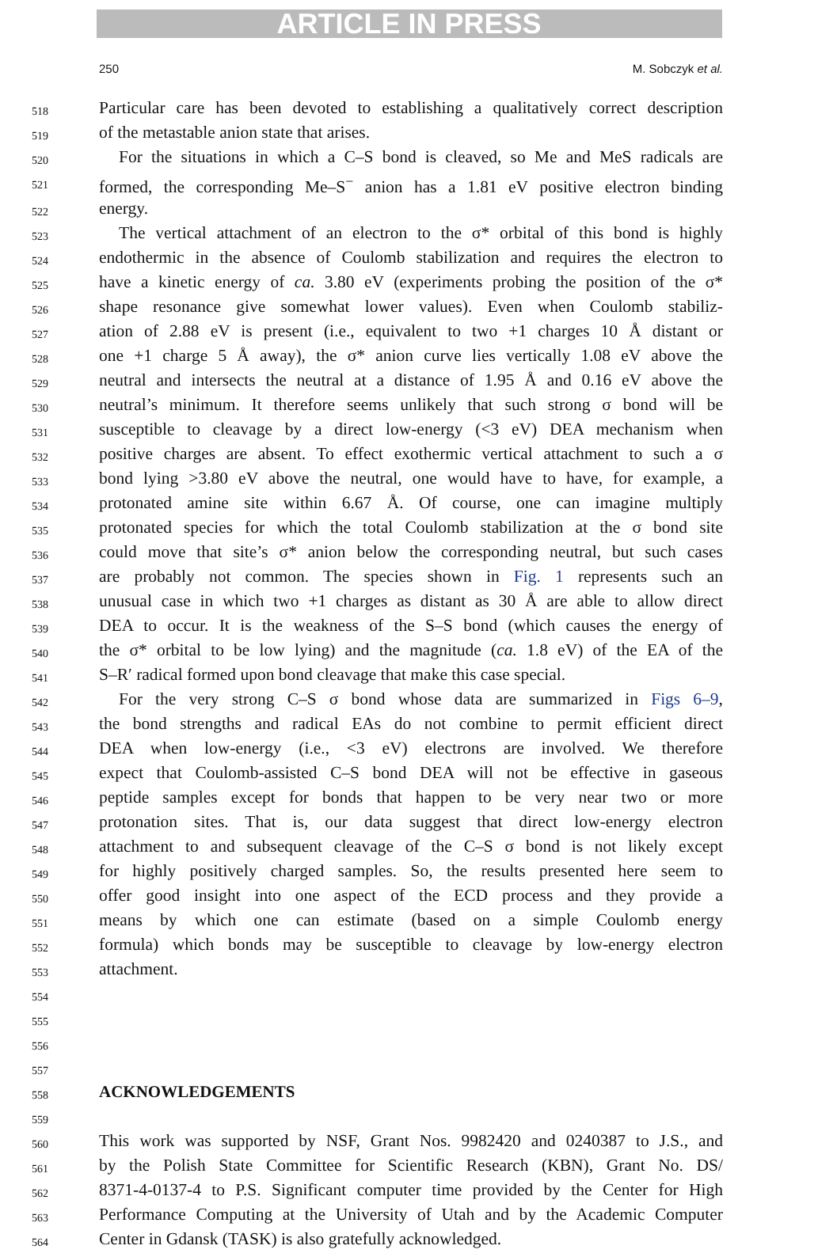ARTICLE IN PRESS
250 M. Sobczyk et al.
518 Particular care has been devoted to establishing a qualitatively correct description
519 of the metastable anion state that arises.
520 For the situations in which a C–S bond is cleaved, so Me and MeS radicals are
521 formed, the corresponding Me–S<sup>−</sup> anion has a 1.81 eV positive electron binding
522 energy.
523 The vertical attachment of an electron to the σ* orbital of this bond is highly
524 endothermic in the absence of Coulomb stabilization and requires the electron to
525 have a kinetic energy of ca. 3.80 eV (experiments probing the position of the σ*
526 shape resonance give somewhat lower values). Even when Coulomb stabiliz-
527 ation of 2.88 eV is present (i.e., equivalent to two +1 charges 10 Å distant or
528 one +1 charge 5 Å away), the σ* anion curve lies vertically 1.08 eV above the
529 neutral and intersects the neutral at a distance of 1.95 Å and 0.16 eV above the
530 neutral’s minimum. It therefore seems unlikely that such strong σ bond will be
531 susceptible to cleavage by a direct low-energy (<3 eV) DEA mechanism when
532 positive charges are absent. To effect exothermic vertical attachment to such a σ
533 bond lying >3.80 eV above the neutral, one would have to have, for example, a
534 protonated amine site within 6.67 Å. Of course, one can imagine multiply
535 protonated species for which the total Coulomb stabilization at the σ bond site
536 could move that site’s σ* anion below the corresponding neutral, but such cases
537 are probably not common. The species shown in Fig. 1 represents such an
538 unusual case in which two +1 charges as distant as 30 Å are able to allow direct
539 DEA to occur. It is the weakness of the S–S bond (which causes the energy of
540 the σ* orbital to be low lying) and the magnitude (ca. 1.8 eV) of the EA of the
541 S–R′ radical formed upon bond cleavage that make this case special.
542 For the very strong C–S σ bond whose data are summarized in Figs 6–9,
543 the bond strengths and radical EAs do not combine to permit efficient direct
544 DEA when low-energy (i.e., <3 eV) electrons are involved. We therefore
545 expect that Coulomb-assisted C–S bond DEA will not be effective in gaseous
546 peptide samples except for bonds that happen to be very near two or more
547 protonation sites. That is, our data suggest that direct low-energy electron
548 attachment to and subsequent cleavage of the C–S σ bond is not likely except
549 for highly positively charged samples. So, the results presented here seem to
550 offer good insight into one aspect of the ECD process and they provide a
551 means by which one can estimate (based on a simple Coulomb energy
552 formula) which bonds may be susceptible to cleavage by low-energy electron
553 attachment.
554
555
556
557
558
ACKNOWLEDGEMENTS
559
560 This work was supported by NSF, Grant Nos. 9982420 and 0240387 to J.S., and
561 by the Polish State Committee for Scientific Research (KBN), Grant No. DS/
562 8371-4-0137-4 to P.S. Significant computer time provided by the Center for High
563 Performance Computing at the University of Utah and by the Academic Computer
564 Center in Gdansk (TASK) is also gratefully acknowledged.